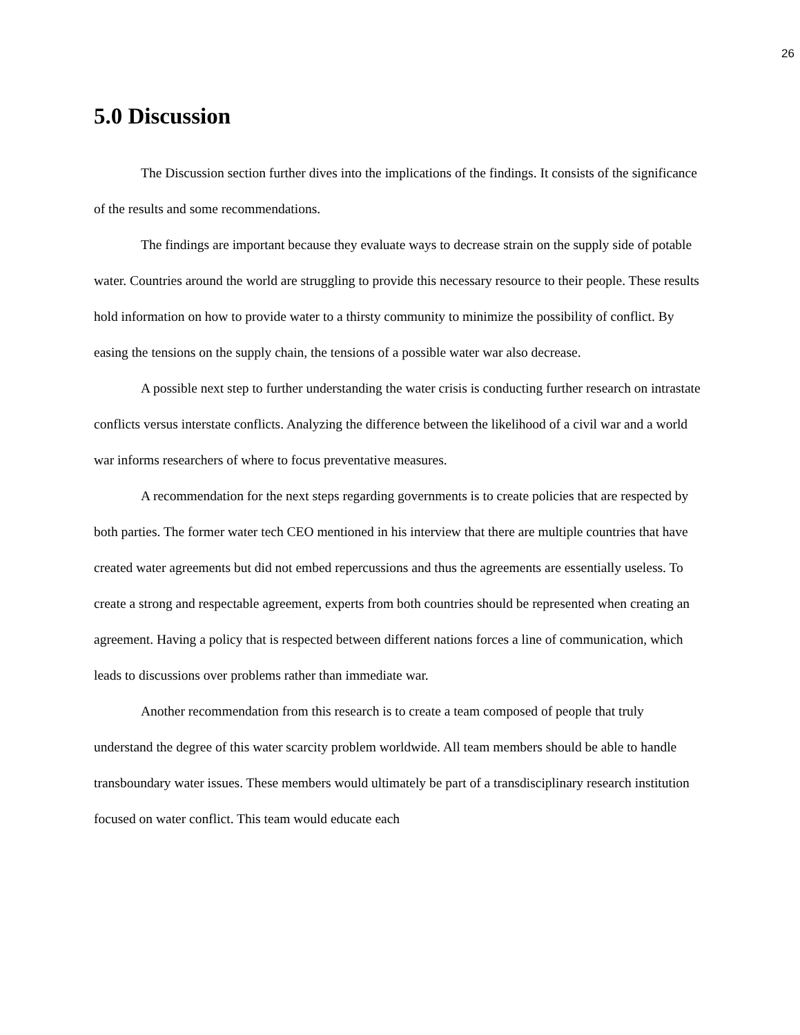26
5.0 Discussion
The Discussion section further dives into the implications of the findings. It consists of the significance of the results and some recommendations.
The findings are important because they evaluate ways to decrease strain on the supply side of potable water. Countries around the world are struggling to provide this necessary resource to their people. These results hold information on how to provide water to a thirsty community to minimize the possibility of conflict. By easing the tensions on the supply chain, the tensions of a possible water war also decrease.
A possible next step to further understanding the water crisis is conducting further research on intrastate conflicts versus interstate conflicts. Analyzing the difference between the likelihood of a civil war and a world war informs researchers of where to focus preventative measures.
A recommendation for the next steps regarding governments is to create policies that are respected by both parties. The former water tech CEO mentioned in his interview that there are multiple countries that have created water agreements but did not embed repercussions and thus the agreements are essentially useless. To create a strong and respectable agreement, experts from both countries should be represented when creating an agreement. Having a policy that is respected between different nations forces a line of communication, which leads to discussions over problems rather than immediate war.
Another recommendation from this research is to create a team composed of people that truly understand the degree of this water scarcity problem worldwide. All team members should be able to handle transboundary water issues. These members would ultimately be part of a transdisciplinary research institution focused on water conflict. This team would educate each